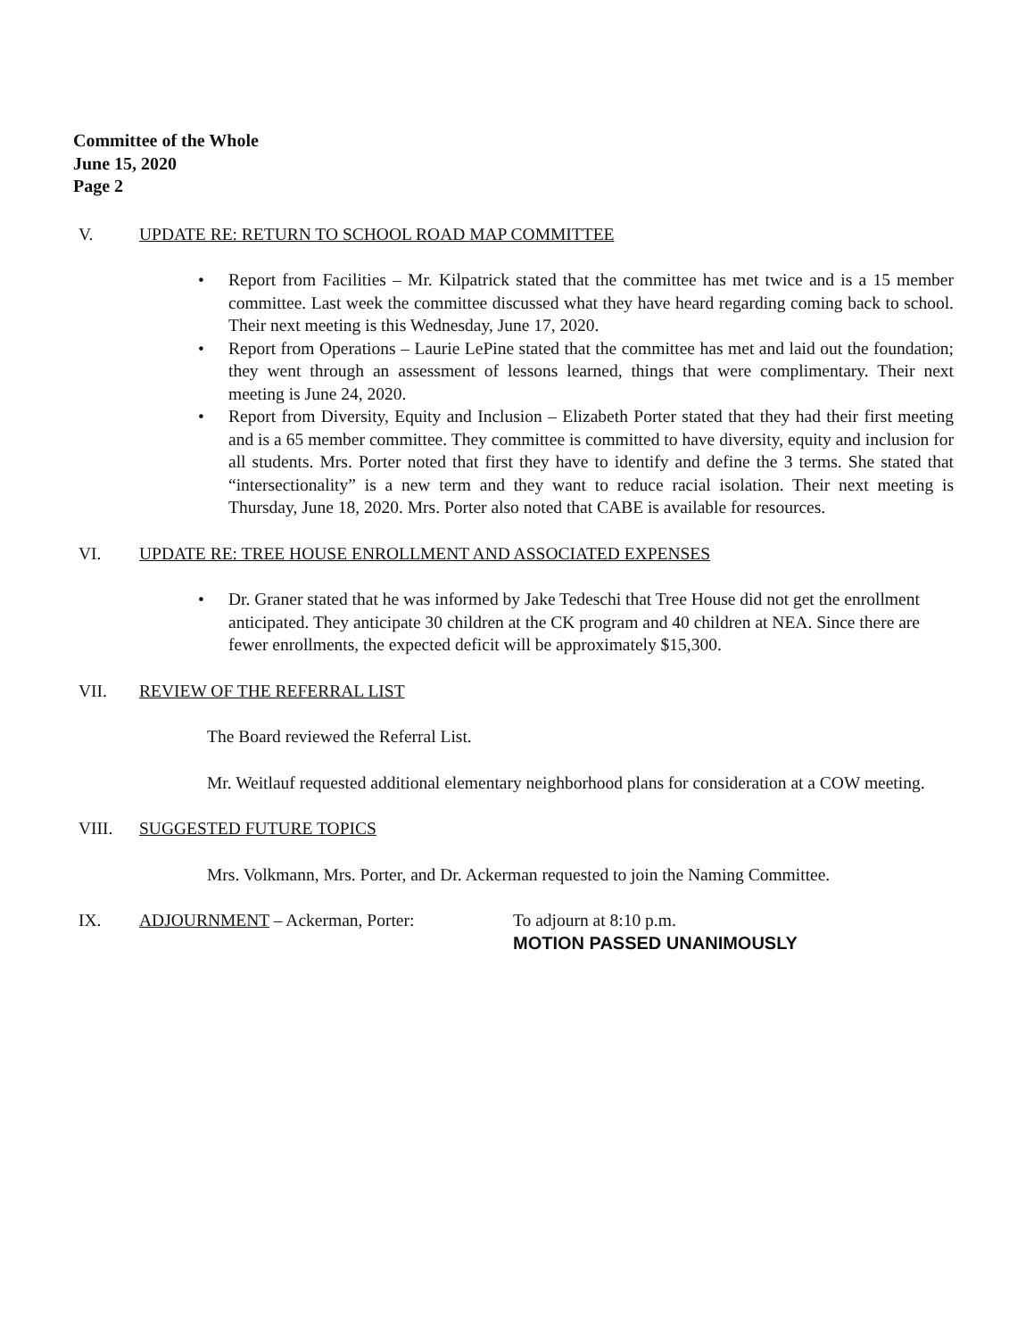Committee of the Whole
June 15, 2020
Page 2
V. UPDATE RE: RETURN TO SCHOOL ROAD MAP COMMITTEE
• Report from Facilities – Mr. Kilpatrick stated that the committee has met twice and is a 15 member committee. Last week the committee discussed what they have heard regarding coming back to school. Their next meeting is this Wednesday, June 17, 2020.
• Report from Operations – Laurie LePine stated that the committee has met and laid out the foundation; they went through an assessment of lessons learned, things that were complimentary. Their next meeting is June 24, 2020.
• Report from Diversity, Equity and Inclusion – Elizabeth Porter stated that they had their first meeting and is a 65 member committee. They committee is committed to have diversity, equity and inclusion for all students. Mrs. Porter noted that first they have to identify and define the 3 terms. She stated that “intersectionality” is a new term and they want to reduce racial isolation. Their next meeting is Thursday, June 18, 2020. Mrs. Porter also noted that CABE is available for resources.
VI. UPDATE RE: TREE HOUSE ENROLLMENT AND ASSOCIATED EXPENSES
• Dr. Graner stated that he was informed by Jake Tedeschi that Tree House did not get the enrollment anticipated. They anticipate 30 children at the CK program and 40 children at NEA. Since there are fewer enrollments, the expected deficit will be approximately $15,300.
VII. REVIEW OF THE REFERRAL LIST
The Board reviewed the Referral List.
Mr. Weitlauf requested additional elementary neighborhood plans for consideration at a COW meeting.
VIII. SUGGESTED FUTURE TOPICS
Mrs. Volkmann, Mrs. Porter, and Dr. Ackerman requested to join the Naming Committee.
IX. ADJOURNMENT – Ackerman, Porter: To adjourn at 8:10 p.m.
MOTION PASSED UNANIMOUSLY